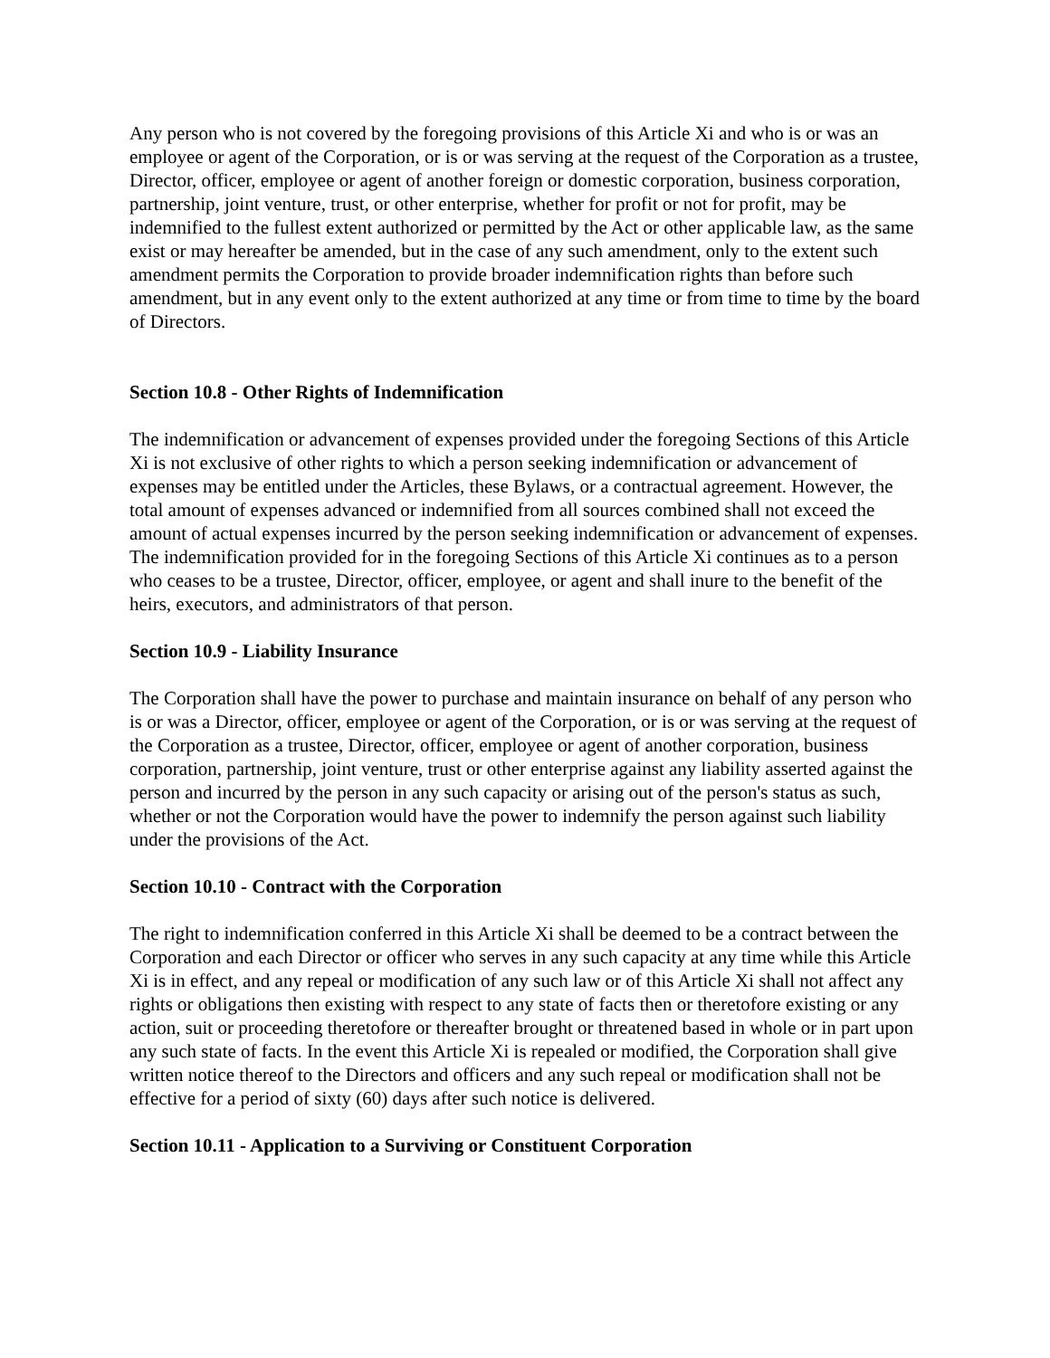Any person who is not covered by the foregoing provisions of this Article Xi and who is or was an employee or agent of the Corporation, or is or was serving at the request of the Corporation as a trustee, Director, officer, employee or agent of another foreign or domestic corporation, business corporation, partnership, joint venture, trust, or other enterprise, whether for profit or not for profit, may be indemnified to the fullest extent authorized or permitted by the Act or other applicable law, as the same exist or may hereafter be amended, but in the case of any such amendment, only to the extent such amendment permits the Corporation to provide broader indemnification rights than before such amendment, but in any event only to the extent authorized at any time or from time to time by the board of Directors.
Section 10.8 - Other Rights of Indemnification
The indemnification or advancement of expenses provided under the foregoing Sections of this Article Xi is not exclusive of other rights to which a person seeking indemnification or advancement of expenses may be entitled under the Articles, these Bylaws, or a contractual agreement. However, the total amount of expenses advanced or indemnified from all sources combined shall not exceed the amount of actual expenses incurred by the person seeking indemnification or advancement of expenses. The indemnification provided for in the foregoing Sections of this Article Xi continues as to a person who ceases to be a trustee, Director, officer, employee, or agent and shall inure to the benefit of the heirs, executors, and administrators of that person.
Section 10.9 - Liability Insurance
The Corporation shall have the power to purchase and maintain insurance on behalf of any person who is or was a Director, officer, employee or agent of the Corporation, or is or was serving at the request of the Corporation as a trustee, Director, officer, employee or agent of another corporation, business corporation, partnership, joint venture, trust or other enterprise against any liability asserted against the person and incurred by the person in any such capacity or arising out of the person's status as such, whether or not the Corporation would have the power to indemnify the person against such liability under the provisions of the Act.
Section 10.10 - Contract with the Corporation
The right to indemnification conferred in this Article Xi shall be deemed to be a contract between the Corporation and each Director or officer who serves in any such capacity at any time while this Article Xi is in effect, and any repeal or modification of any such law or of this Article Xi shall not affect any rights or obligations then existing with respect to any state of facts then or theretofore existing or any action, suit or proceeding theretofore or thereafter brought or threatened based in whole or in part upon any such state of facts. In the event this Article Xi is repealed or modified, the Corporation shall give written notice thereof to the Directors and officers and any such repeal or modification shall not be effective for a period of sixty (60) days after such notice is delivered.
Section 10.11 - Application to a Surviving or Constituent Corporation